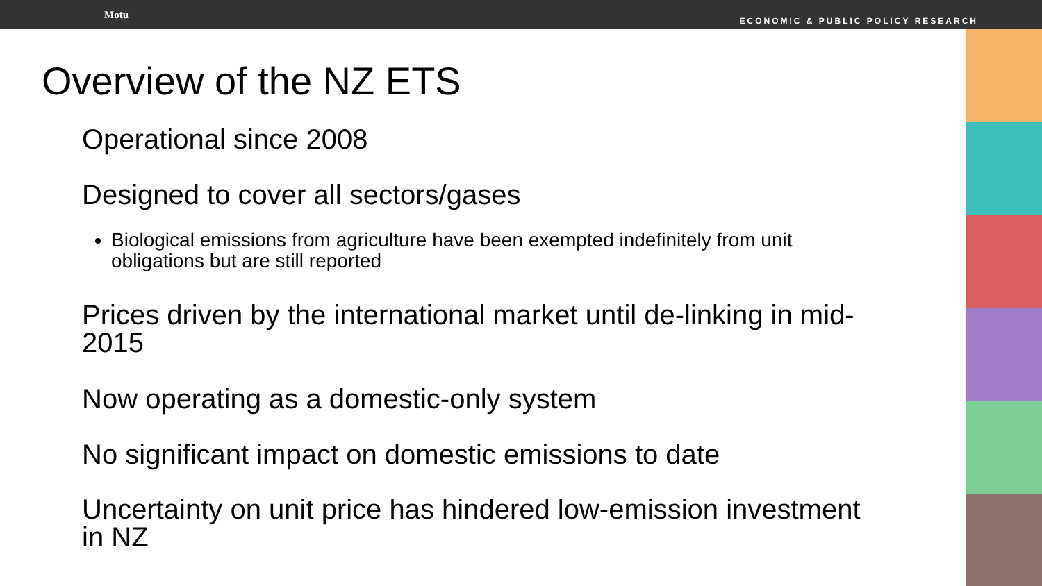Motu ECONOMIC & PUBLIC POLICY RESEARCH
Overview of the NZ ETS
Operational since 2008
Designed to cover all sectors/gases
Biological emissions from agriculture have been exempted indefinitely from unit obligations but are still reported
Prices driven by the international market until de-linking in mid-2015
Now operating as a domestic-only system
No significant impact on domestic emissions to date
Uncertainty on unit price has hindered low-emission investment in NZ